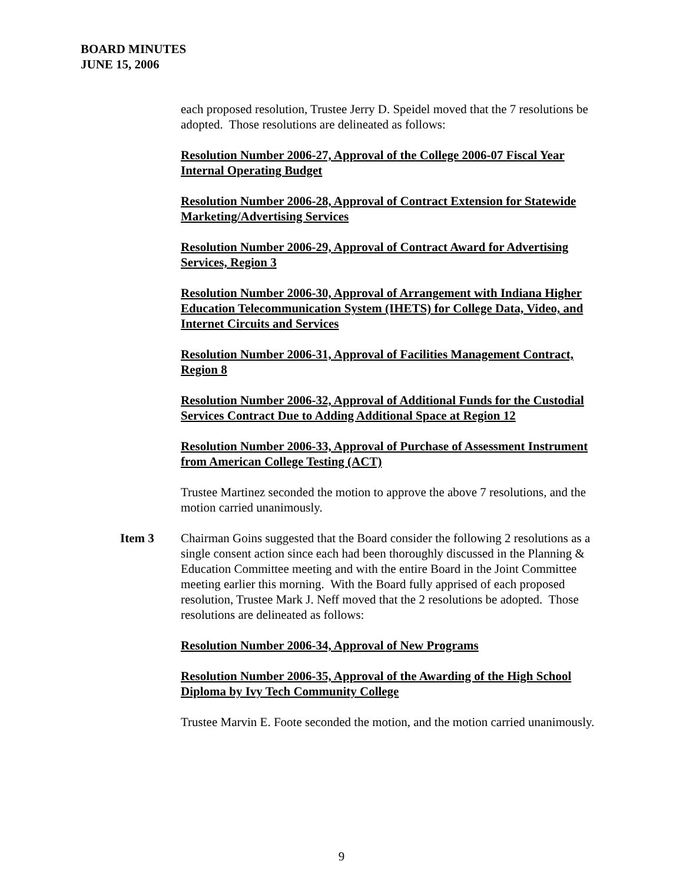BOARD MINUTES
JUNE 15, 2006
each proposed resolution, Trustee Jerry D. Speidel moved that the 7 resolutions be adopted. Those resolutions are delineated as follows:
Resolution Number 2006-27, Approval of the College 2006-07 Fiscal Year Internal Operating Budget
Resolution Number 2006-28, Approval of Contract Extension for Statewide Marketing/Advertising Services
Resolution Number 2006-29, Approval of Contract Award for Advertising Services, Region 3
Resolution Number 2006-30, Approval of Arrangement with Indiana Higher Education Telecommunication System (IHETS) for College Data, Video, and Internet Circuits and Services
Resolution Number 2006-31, Approval of Facilities Management Contract, Region 8
Resolution Number 2006-32, Approval of Additional Funds for the Custodial Services Contract Due to Adding Additional Space at Region 12
Resolution Number 2006-33, Approval of Purchase of Assessment Instrument from American College Testing (ACT)
Trustee Martinez seconded the motion to approve the above 7 resolutions, and the motion carried unanimously.
Item 3 Chairman Goins suggested that the Board consider the following 2 resolutions as a single consent action since each had been thoroughly discussed in the Planning & Education Committee meeting and with the entire Board in the Joint Committee meeting earlier this morning. With the Board fully apprised of each proposed resolution, Trustee Mark J. Neff moved that the 2 resolutions be adopted. Those resolutions are delineated as follows:
Resolution Number 2006-34, Approval of New Programs
Resolution Number 2006-35, Approval of the Awarding of the High School Diploma by Ivy Tech Community College
Trustee Marvin E. Foote seconded the motion, and the motion carried unanimously.
9